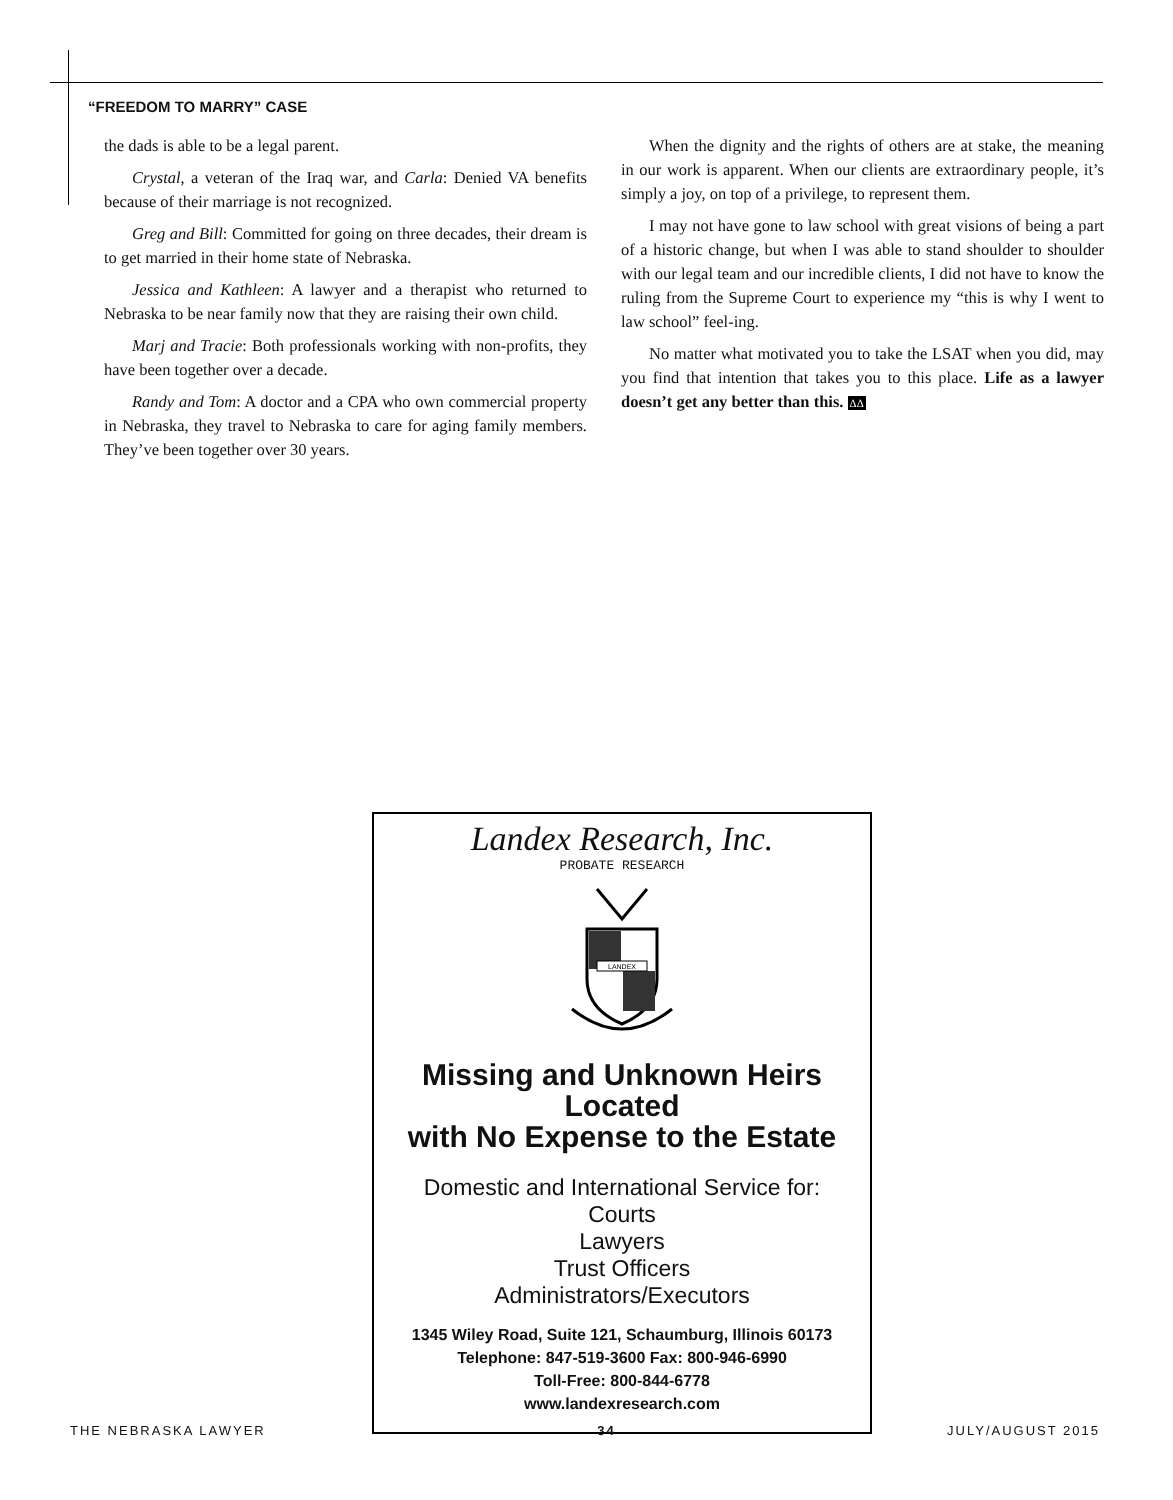“FREEDOM TO MARRY” CASE
the dads is able to be a legal parent.
Crystal, a veteran of the Iraq war, and Carla: Denied VA benefits because of their marriage is not recognized.
Greg and Bill: Committed for going on three decades, their dream is to get married in their home state of Nebraska.
Jessica and Kathleen: A lawyer and a therapist who returned to Nebraska to be near family now that they are raising their own child.
Marj and Tracie: Both professionals working with non-profits, they have been together over a decade.
Randy and Tom: A doctor and a CPA who own commercial property in Nebraska, they travel to Nebraska to care for aging family members. They’ve been together over 30 years.
When the dignity and the rights of others are at stake, the meaning in our work is apparent. When our clients are extraordinary people, it’s simply a joy, on top of a privilege, to represent them.
I may not have gone to law school with great visions of being a part of a historic change, but when I was able to stand shoulder to shoulder with our legal team and our incredible clients, I did not have to know the ruling from the Supreme Court to experience my “this is why I went to law school” feel-ing.
No matter what motivated you to take the LSAT when you did, may you find that intention that takes you to this place. Life as a lawyer doesn’t get any better than this. ΔΔ
Landex Research, Inc.
PROBATE RESEARCH
LANDEX
Missing and Unknown Heirs
Located
with No Expense to the Estate
Domestic and International Service for:
Courts
Lawyers
Trust Officers
Administrators/Executors
1345 Wiley Road, Suite 121, Schaumburg, Illinois 60173
Telephone: 847-519-3600 Fax: 800-946-6990
Toll-Free: 800-844-6778
www.landexresearch.com
THE NEBRASKA LAWYER 34 JULY/AUGUST 2015